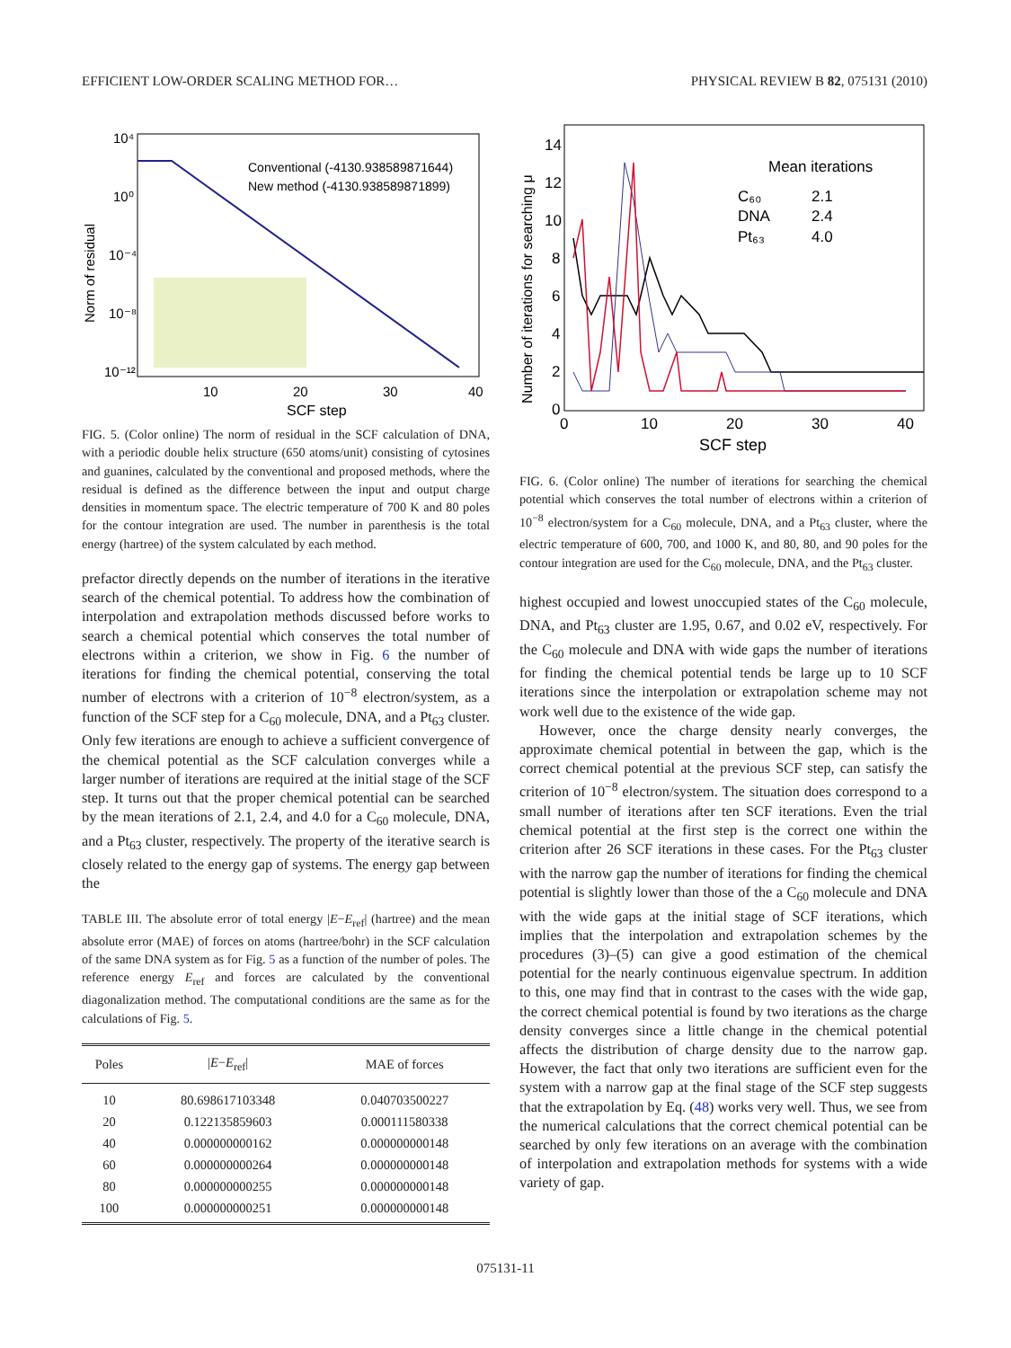EFFICIENT LOW-ORDER SCALING METHOD FOR… PHYSICAL REVIEW B 82, 075131 (2010)
10⁴
10⁰
10⁻⁴
10⁻⁸
10⁻¹²
10
20
30
40
SCF step
Norm of residual
Conventional (-4130.938589871644)
New method (-4130.938589871899)
FIG. 5. (Color online) The norm of residual in the SCF calculation of DNA, with a periodic double helix structure (650 atoms/unit) consisting of cytosines and guanines, calculated by the conventional and proposed methods, where the residual is defined as the difference between the input and output charge densities in momentum space. The electric temperature of 700 K and 80 poles for the contour integration are used. The number in parenthesis is the total energy (hartree) of the system calculated by each method.
prefactor directly depends on the number of iterations in the iterative search of the chemical potential. To address how the combination of interpolation and extrapolation methods discussed before works to search a chemical potential which conserves the total number of electrons within a criterion, we show in Fig. 6 the number of iterations for finding the chemical potential, conserving the total number of electrons with a criterion of 10<sup>−8</sup> electron/system, as a function of the SCF step for a C<sub>60</sub> molecule, DNA, and a Pt<sub>63</sub> cluster. Only few iterations are enough to achieve a sufficient convergence of the chemical potential as the SCF calculation converges while a larger number of iterations are required at the initial stage of the SCF step. It turns out that the proper chemical potential can be searched by the mean iterations of 2.1, 2.4, and 4.0 for a C<sub>60</sub> molecule, DNA, and a Pt<sub>63</sub> cluster, respectively. The property of the iterative search is closely related to the energy gap of systems. The energy gap between the
TABLE III. The absolute error of total energy |E−E<sub>ref</sub>| (hartree) and the mean absolute error (MAE) of forces on atoms (hartree/bohr) in the SCF calculation of the same DNA system as for Fig. 5 as a function of the number of poles. The reference energy E<sub>ref</sub> and forces are calculated by the conventional diagonalization method. The computational conditions are the same as for the calculations of Fig. 5.
| Poles | / E − E<sub>ref</sub>/ | MAE of forces |
| --- | --- | --- |
| 10 | 80.698617103348 | 0.040703500227 |
| 20 | 0.122135859603 | 0.000111580338 |
| 40 | 0.000000000162 | 0.000000000148 |
| 60 | 0.000000000264 | 0.000000000148 |
| 80 | 0.000000000255 | 0.000000000148 |
| 100 | 0.000000000251 | 0.000000000148 |
14
12
10
8
6
4
2
0
0
10
20
30
40
SCF step
Number of iterations for searching μ
Mean iterations
C₆₀
2.1
DNA
2.4
Pt₆₃
4.0
FIG. 6. (Color online) The number of iterations for searching the chemical potential which conserves the total number of electrons within a criterion of 10<sup>−8</sup> electron/system for a C<sub>60</sub> molecule, DNA, and a Pt<sub>63</sub> cluster, where the electric temperature of 600, 700, and 1000 K, and 80, 80, and 90 poles for the contour integration are used for the C<sub>60</sub> molecule, DNA, and the Pt<sub>63</sub> cluster.
highest occupied and lowest unoccupied states of the C<sub>60</sub> molecule, DNA, and Pt<sub>63</sub> cluster are 1.95, 0.67, and 0.02 eV, respectively. For the C<sub>60</sub> molecule and DNA with wide gaps the number of iterations for finding the chemical potential tends be large up to 10 SCF iterations since the interpolation or extrapolation scheme may not work well due to the existence of the wide gap.
However, once the charge density nearly converges, the approximate chemical potential in between the gap, which is the correct chemical potential at the previous SCF step, can satisfy the criterion of 10<sup>−8</sup> electron/system. The situation does correspond to a small number of iterations after ten SCF iterations. Even the trial chemical potential at the first step is the correct one within the criterion after 26 SCF iterations in these cases. For the Pt<sub>63</sub> cluster with the narrow gap the number of iterations for finding the chemical potential is slightly lower than those of the a C<sub>60</sub> molecule and DNA with the wide gaps at the initial stage of SCF iterations, which implies that the interpolation and extrapolation schemes by the procedures (3)–(5) can give a good estimation of the chemical potential for the nearly continuous eigenvalue spectrum. In addition to this, one may find that in contrast to the cases with the wide gap, the correct chemical potential is found by two iterations as the charge density converges since a little change in the chemical potential affects the distribution of charge density due to the narrow gap. However, the fact that only two iterations are sufficient even for the system with a narrow gap at the final stage of the SCF step suggests that the extrapolation by Eq. (48) works very well. Thus, we see from the numerical calculations that the correct chemical potential can be searched by only few iterations on an average with the combination of interpolation and extrapolation methods for systems with a wide variety of gap.
075131-11